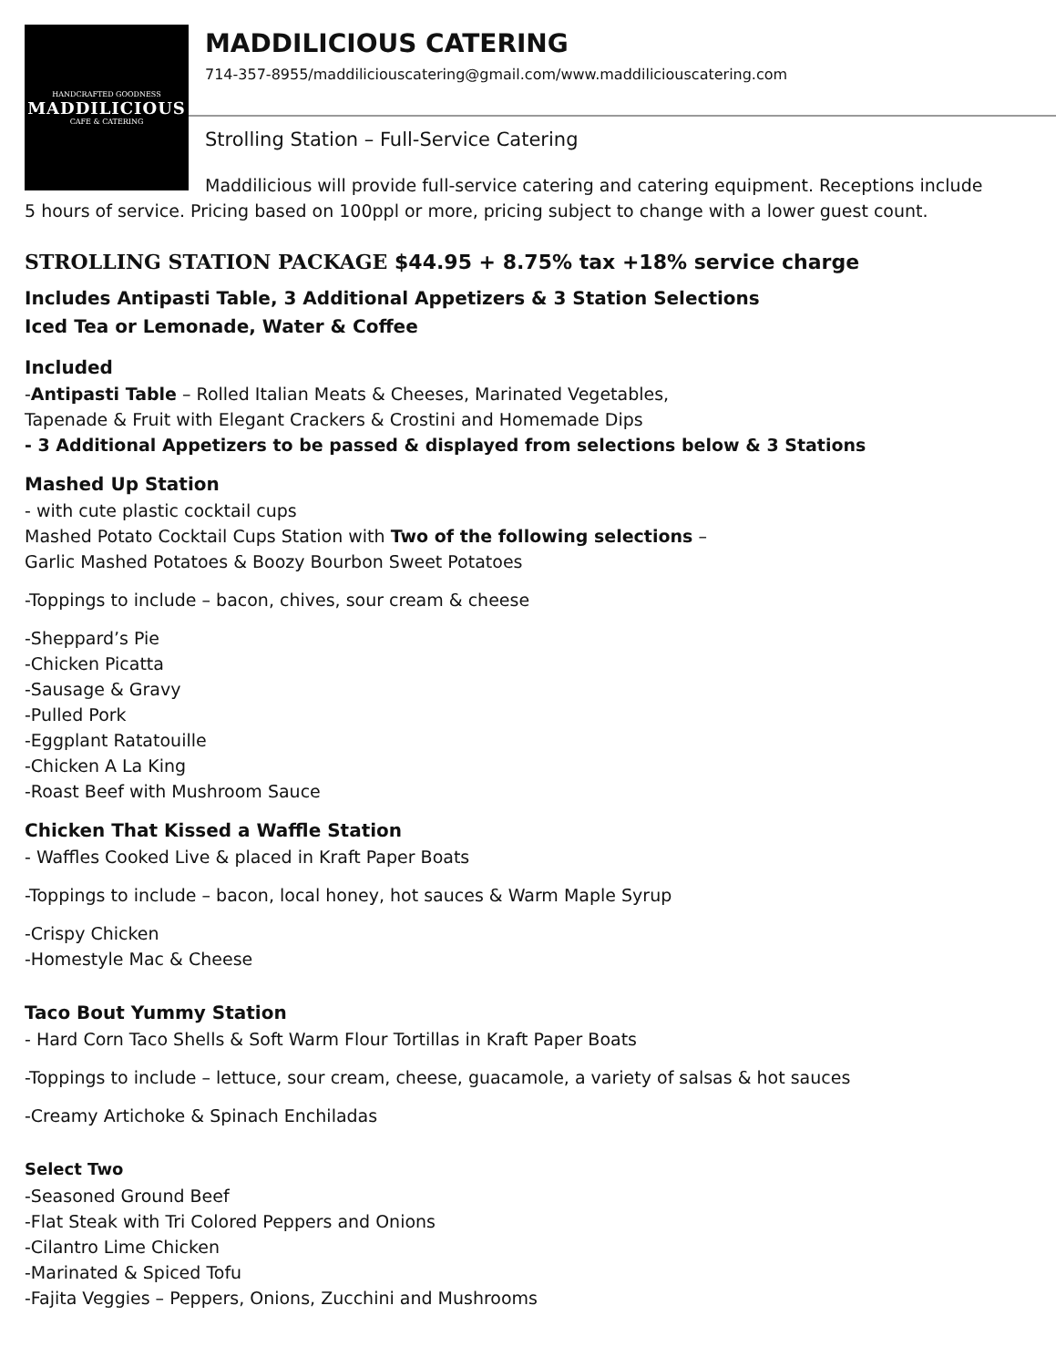HANDCRAFTED GOODNESS
MADDILICIOUS
CAFE & CATERING
MADDILICIOUS CATERING
714-357-8955/maddiliciouscatering@gmail.com/www.maddiliciouscatering.com
Strolling Station – Full-Service Catering
Maddilicious will provide full-service catering and catering equipment. Receptions include 5 hours of service. Pricing based on 100ppl or more, pricing subject to change with a lower guest count.
STROLLING STATION PACKAGE $44.95 + 8.75% tax +18% service charge
Includes Antipasti Table, 3 Additional Appetizers & 3 Station Selections
Iced Tea or Lemonade, Water & Coffee
Included
-Antipasti Table – Rolled Italian Meats & Cheeses, Marinated Vegetables,
Tapenade & Fruit with Elegant Crackers & Crostini and Homemade Dips
- 3 Additional Appetizers to be passed & displayed from selections below & 3 Stations
Mashed Up Station
- with cute plastic cocktail cups
Mashed Potato Cocktail Cups Station with Two of the following selections –
Garlic Mashed Potatoes & Boozy Bourbon Sweet Potatoes
-Toppings to include – bacon, chives, sour cream & cheese
-Sheppard’s Pie
-Chicken Picatta
-Sausage & Gravy
-Pulled Pork
-Eggplant Ratatouille
-Chicken A La King
-Roast Beef with Mushroom Sauce
Chicken That Kissed a Waffle Station
- Waffles Cooked Live & placed in Kraft Paper Boats
-Toppings to include – bacon, local honey, hot sauces & Warm Maple Syrup
-Crispy Chicken
-Homestyle Mac & Cheese
Taco Bout Yummy Station
- Hard Corn Taco Shells & Soft Warm Flour Tortillas in Kraft Paper Boats
-Toppings to include – lettuce, sour cream, cheese, guacamole, a variety of salsas & hot sauces
-Creamy Artichoke & Spinach Enchiladas
Select Two
-Seasoned Ground Beef
-Flat Steak with Tri Colored Peppers and Onions
-Cilantro Lime Chicken
-Marinated & Spiced Tofu
-Fajita Veggies – Peppers, Onions, Zucchini and Mushrooms